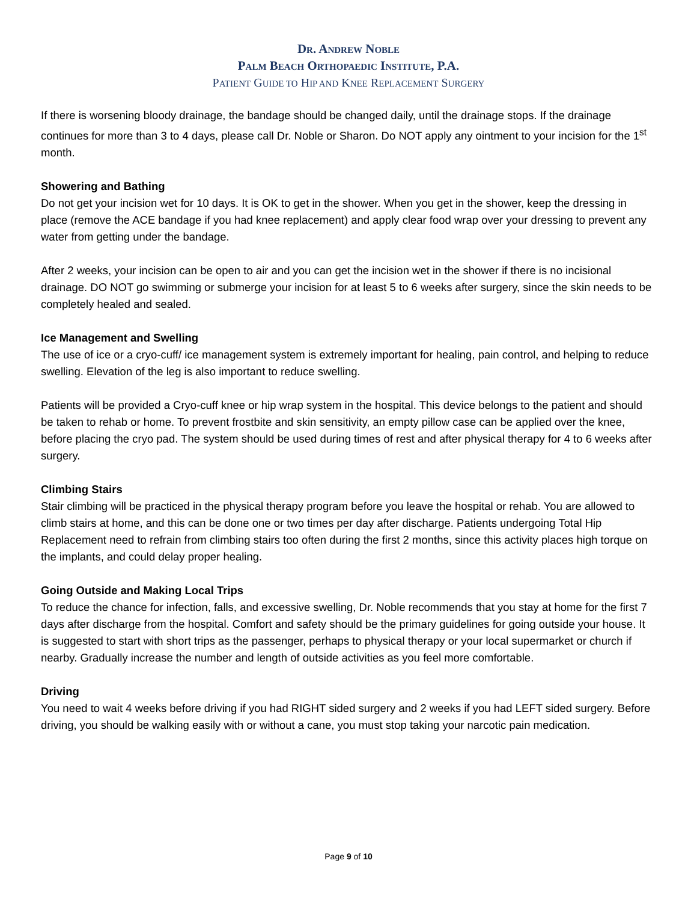DR. ANDREW NOBLE
PALM BEACH ORTHOPAEDIC INSTITUTE, P.A.
PATIENT GUIDE TO HIP AND KNEE REPLACEMENT SURGERY
If there is worsening bloody drainage, the bandage should be changed daily, until the drainage stops. If the drainage continues for more than 3 to 4 days, please call Dr. Noble or Sharon. Do NOT apply any ointment to your incision for the 1<sup>st</sup> month.
Showering and Bathing
Do not get your incision wet for 10 days. It is OK to get in the shower. When you get in the shower, keep the dressing in place (remove the ACE bandage if you had knee replacement) and apply clear food wrap over your dressing to prevent any water from getting under the bandage.
After 2 weeks, your incision can be open to air and you can get the incision wet in the shower if there is no incisional drainage. DO NOT go swimming or submerge your incision for at least 5 to 6 weeks after surgery, since the skin needs to be completely healed and sealed.
Ice Management and Swelling
The use of ice or a cryo-cuff/ ice management system is extremely important for healing, pain control, and helping to reduce swelling. Elevation of the leg is also important to reduce swelling.
Patients will be provided a Cryo-cuff knee or hip wrap system in the hospital. This device belongs to the patient and should be taken to rehab or home. To prevent frostbite and skin sensitivity, an empty pillow case can be applied over the knee, before placing the cryo pad. The system should be used during times of rest and after physical therapy for 4 to 6 weeks after surgery.
Climbing Stairs
Stair climbing will be practiced in the physical therapy program before you leave the hospital or rehab. You are allowed to climb stairs at home, and this can be done one or two times per day after discharge. Patients undergoing Total Hip Replacement need to refrain from climbing stairs too often during the first 2 months, since this activity places high torque on the implants, and could delay proper healing.
Going Outside and Making Local Trips
To reduce the chance for infection, falls, and excessive swelling, Dr. Noble recommends that you stay at home for the first 7 days after discharge from the hospital. Comfort and safety should be the primary guidelines for going outside your house. It is suggested to start with short trips as the passenger, perhaps to physical therapy or your local supermarket or church if nearby. Gradually increase the number and length of outside activities as you feel more comfortable.
Driving
You need to wait 4 weeks before driving if you had RIGHT sided surgery and 2 weeks if you had LEFT sided surgery. Before driving, you should be walking easily with or without a cane, you must stop taking your narcotic pain medication.
Page 9 of 10